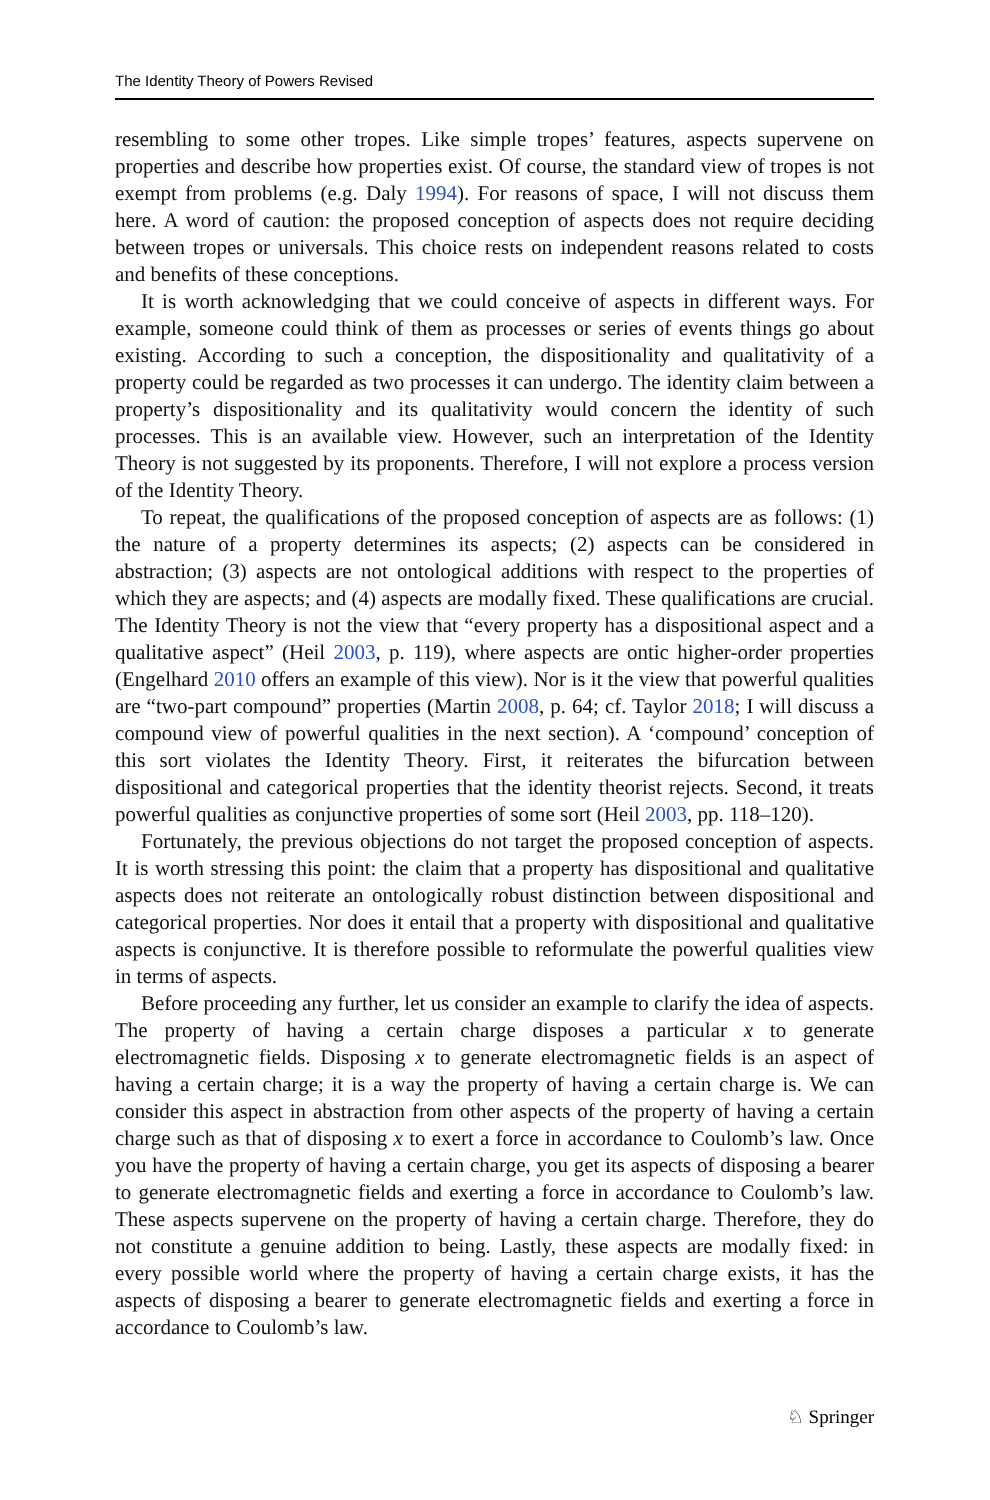The Identity Theory of Powers Revised
resembling to some other tropes. Like simple tropes’ features, aspects supervene on properties and describe how properties exist. Of course, the standard view of tropes is not exempt from problems (e.g. Daly 1994). For reasons of space, I will not discuss them here. A word of caution: the proposed conception of aspects does not require deciding between tropes or universals. This choice rests on independent reasons related to costs and benefits of these conceptions.
It is worth acknowledging that we could conceive of aspects in different ways. For example, someone could think of them as processes or series of events things go about existing. According to such a conception, the dispositionality and qualitativity of a property could be regarded as two processes it can undergo. The identity claim between a property’s dispositionality and its qualitativity would concern the identity of such processes. This is an available view. However, such an interpretation of the Identity Theory is not suggested by its proponents. Therefore, I will not explore a process version of the Identity Theory.
To repeat, the qualifications of the proposed conception of aspects are as follows: (1) the nature of a property determines its aspects; (2) aspects can be considered in abstraction; (3) aspects are not ontological additions with respect to the properties of which they are aspects; and (4) aspects are modally fixed. These qualifications are crucial. The Identity Theory is not the view that “every property has a dispositional aspect and a qualitative aspect” (Heil 2003, p. 119), where aspects are ontic higher-order properties (Engelhard 2010 offers an example of this view). Nor is it the view that powerful qualities are “two-part compound” properties (Martin 2008, p. 64; cf. Taylor 2018; I will discuss a compound view of powerful qualities in the next section). A ‘compound’ conception of this sort violates the Identity Theory. First, it reiterates the bifurcation between dispositional and categorical properties that the identity theorist rejects. Second, it treats powerful qualities as conjunctive properties of some sort (Heil 2003, pp. 118–120).
Fortunately, the previous objections do not target the proposed conception of aspects. It is worth stressing this point: the claim that a property has dispositional and qualitative aspects does not reiterate an ontologically robust distinction between dispositional and categorical properties. Nor does it entail that a property with dispositional and qualitative aspects is conjunctive. It is therefore possible to reformulate the powerful qualities view in terms of aspects.
Before proceeding any further, let us consider an example to clarify the idea of aspects. The property of having a certain charge disposes a particular x to generate electromagnetic fields. Disposing x to generate electromagnetic fields is an aspect of having a certain charge; it is a way the property of having a certain charge is. We can consider this aspect in abstraction from other aspects of the property of having a certain charge such as that of disposing x to exert a force in accordance to Coulomb’s law. Once you have the property of having a certain charge, you get its aspects of disposing a bearer to generate electromagnetic fields and exerting a force in accordance to Coulomb’s law. These aspects supervene on the property of having a certain charge. Therefore, they do not constitute a genuine addition to being. Lastly, these aspects are modally fixed: in every possible world where the property of having a certain charge exists, it has the aspects of disposing a bearer to generate electromagnetic fields and exerting a force in accordance to Coulomb’s law.
♘ Springer